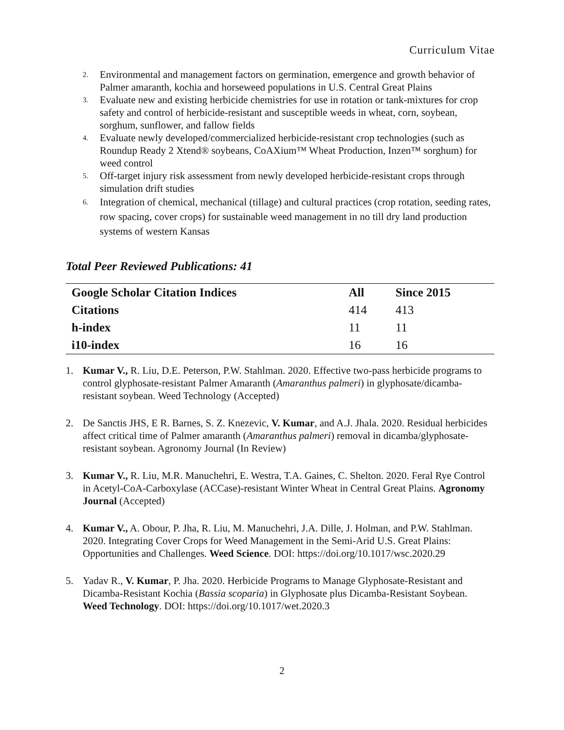Curriculum Vitae
2. Environmental and management factors on germination, emergence and growth behavior of Palmer amaranth, kochia and horseweed populations in U.S. Central Great Plains
3. Evaluate new and existing herbicide chemistries for use in rotation or tank-mixtures for crop safety and control of herbicide-resistant and susceptible weeds in wheat, corn, soybean, sorghum, sunflower, and fallow fields
4. Evaluate newly developed/commercialized herbicide-resistant crop technologies (such as Roundup Ready 2 Xtend® soybeans, CoAXium™ Wheat Production, Inzen™ sorghum) for weed control
5. Off-target injury risk assessment from newly developed herbicide-resistant crops through simulation drift studies
6. Integration of chemical, mechanical (tillage) and cultural practices (crop rotation, seeding rates, row spacing, cover crops) for sustainable weed management in no till dry land production systems of western Kansas
Total Peer Reviewed Publications: 41
| Google Scholar Citation Indices | All | Since 2015 |
| --- | --- | --- |
| Citations | 414 | 413 |
| h-index | 11 | 11 |
| i10-index | 16 | 16 |
1. Kumar V., R. Liu, D.E. Peterson, P.W. Stahlman. 2020. Effective two-pass herbicide programs to control glyphosate-resistant Palmer Amaranth (Amaranthus palmeri) in glyphosate/dicamba-resistant soybean. Weed Technology (Accepted)
2. De Sanctis JHS, E R. Barnes, S. Z. Knezevic, V. Kumar, and A.J. Jhala. 2020. Residual herbicides affect critical time of Palmer amaranth (Amaranthus palmeri) removal in dicamba/glyphosate-resistant soybean. Agronomy Journal (In Review)
3. Kumar V., R. Liu, M.R. Manuchehri, E. Westra, T.A. Gaines, C. Shelton. 2020. Feral Rye Control in Acetyl-CoA-Carboxylase (ACCase)-resistant Winter Wheat in Central Great Plains. Agronomy Journal (Accepted)
4. Kumar V., A. Obour, P. Jha, R. Liu, M. Manuchehri, J.A. Dille, J. Holman, and P.W. Stahlman. 2020. Integrating Cover Crops for Weed Management in the Semi-Arid U.S. Great Plains: Opportunities and Challenges. Weed Science. DOI: https://doi.org/10.1017/wsc.2020.29
5. Yadav R., V. Kumar, P. Jha. 2020. Herbicide Programs to Manage Glyphosate-Resistant and Dicamba-Resistant Kochia (Bassia scoparia) in Glyphosate plus Dicamba-Resistant Soybean. Weed Technology. DOI: https://doi.org/10.1017/wet.2020.3
2